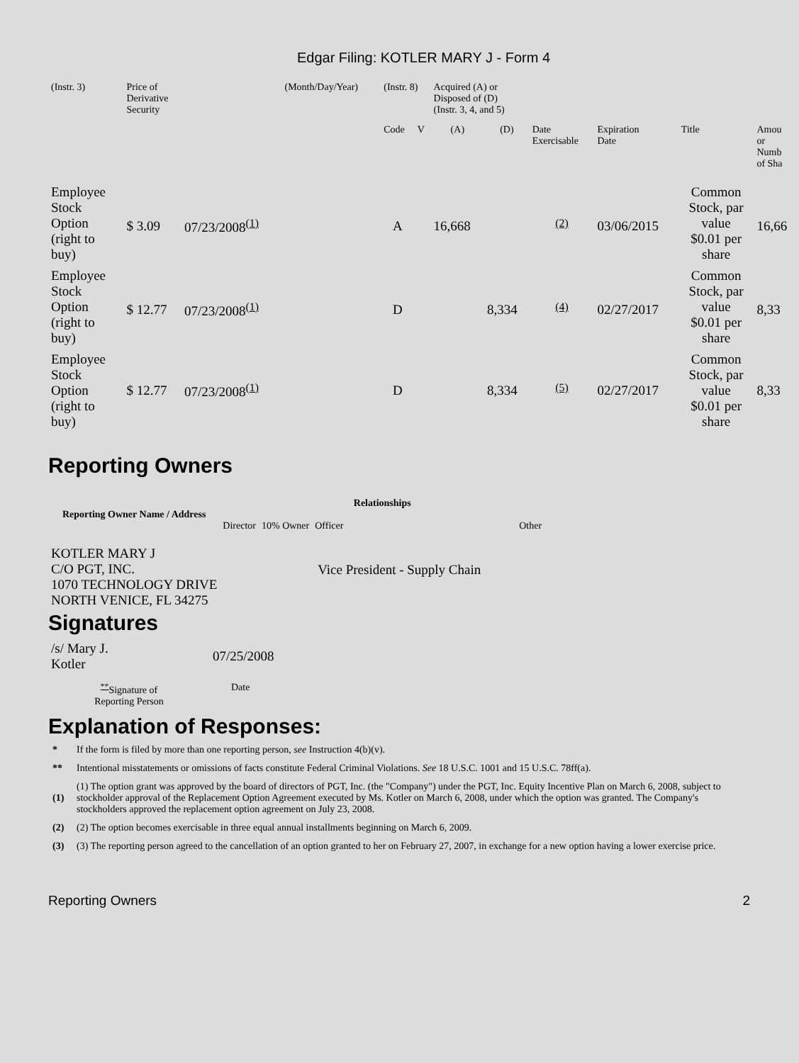Edgar Filing: KOTLER MARY J - Form 4
| (Instr. 3) | Price of Derivative Security | | (Month/Day/Year) | (Instr. 8) | | Acquired (A) or Disposed of (D) (Instr. 3, 4, and 5) | | | | | |
| | | | | Code | V | (A) | (D) | Date Exercisable | Expiration Date | Title | Amou or Numb of Sha |
| Employee Stock Option (right to buy) | $ 3.09 | 07/23/2008<sup>(1)</sup> | | A | | 16,668 | | <sup>(2)</sup> | 03/06/2015 | Common Stock, par value $0.01 per share | 16,66 |
| Employee Stock Option (right to buy) | $ 12.77 | 07/23/2008<sup>(1)</sup> | | D | | | 8,334 | <sup>(4)</sup> | 02/27/2017 | Common Stock, par value $0.01 per share | 8,33 |
| Employee Stock Option (right to buy) | $ 12.77 | 07/23/2008<sup>(1)</sup> | | D | | | 8,334 | <sup>(5)</sup> | 02/27/2017 | Common Stock, par value $0.01 per share | 8,33 |
Reporting Owners
| Reporting Owner Name / Address | Relationships | | | |
| --- | --- | --- | --- | --- |
| | Director | 10% Owner | Officer | Other |
| KOTLER MARY J C/O PGT, INC. 1070 TECHNOLOGY DRIVE NORTH VENICE, FL 34275 | | | Vice President - Supply Chain | |
Signatures
| /s/ Mary J. Kotler | 07/25/2008 |
| <sup>**</sup> Signature of Reporting Person | Date |
Explanation of Responses:
* If the form is filed by more than one reporting person, see Instruction 4(b)(v).
** Intentional misstatements or omissions of facts constitute Federal Criminal Violations. See 18 U.S.C. 1001 and 15 U.S.C. 78ff(a).
(1) (1) The option grant was approved by the board of directors of PGT, Inc. (the "Company") under the PGT, Inc. Equity Incentive Plan on March 6, 2008, subject to stockholder approval of the Replacement Option Agreement executed by Ms. Kotler on March 6, 2008, under which the option was granted. The Company's stockholders approved the replacement option agreement on July 23, 2008.
(2) (2) The option becomes exercisable in three equal annual installments beginning on March 6, 2009.
(3) (3) The reporting person agreed to the cancellation of an option granted to her on February 27, 2007, in exchange for a new option having a lower exercise price.
Reporting Owners 2